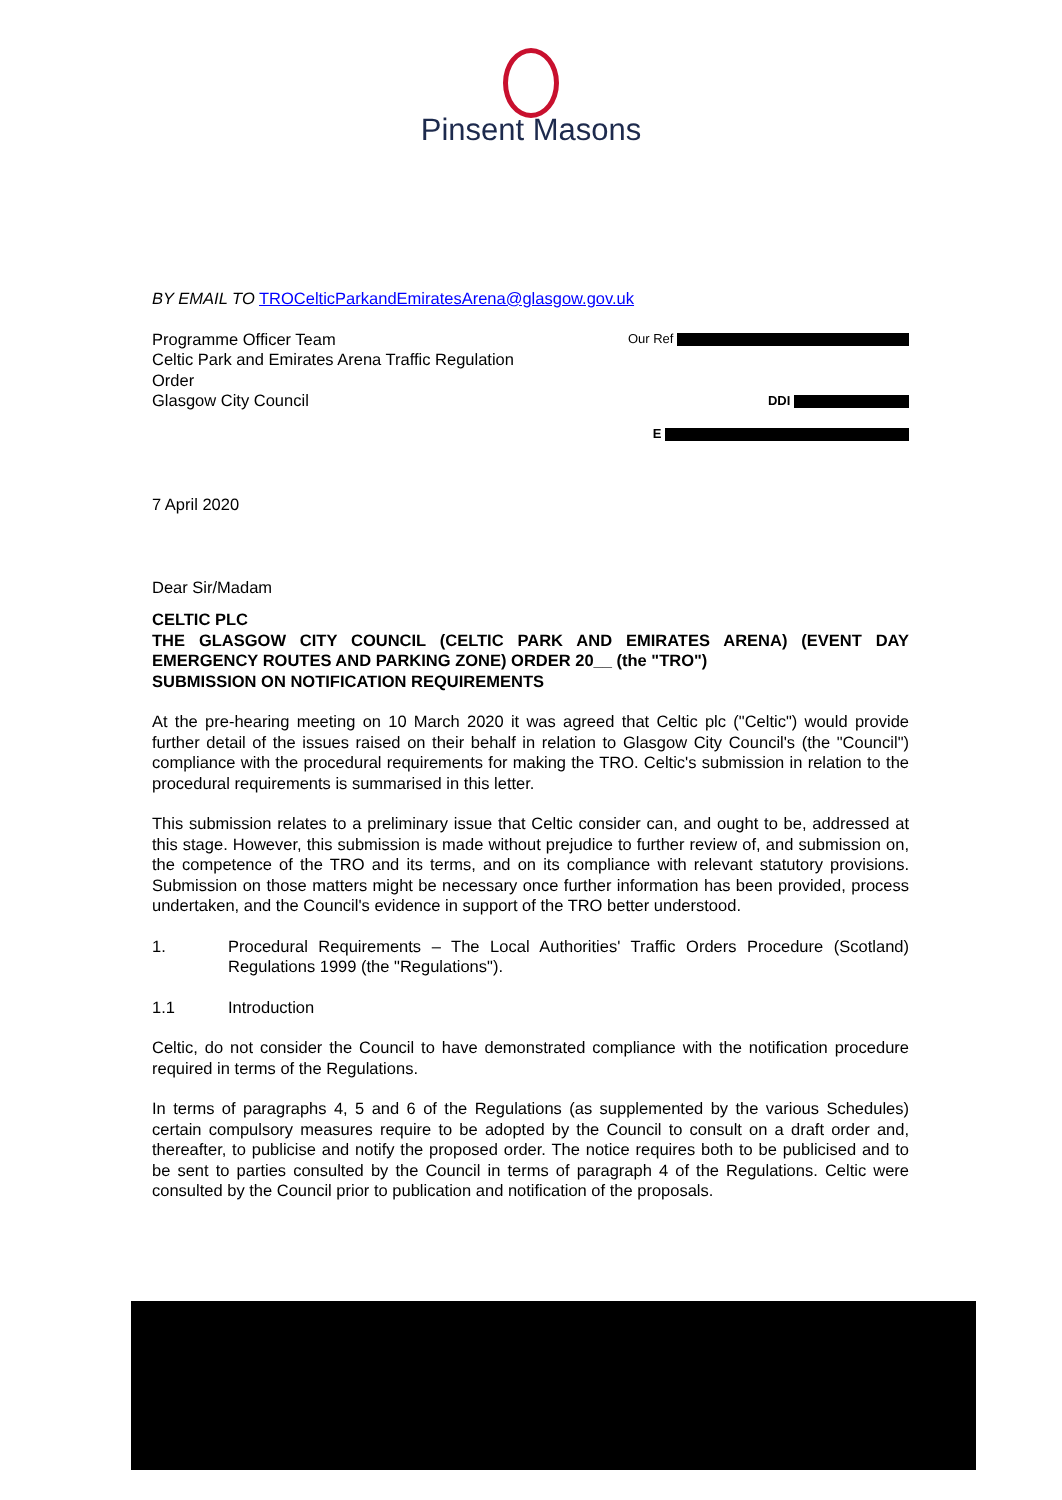Pinsent Masons
BY EMAIL TO TROCelticParkandEmiratesArena@glasgow.gov.uk
Programme Officer Team
Celtic Park and Emirates Arena Traffic Regulation Order
Glasgow City Council
Our Ref
DDI
E
7 April 2020
Dear Sir/Madam
CELTIC PLC
THE GLASGOW CITY COUNCIL (CELTIC PARK AND EMIRATES ARENA) (EVENT DAY EMERGENCY ROUTES AND PARKING ZONE) ORDER 20__ (the "TRO")
SUBMISSION ON NOTIFICATION REQUIREMENTS
At the pre-hearing meeting on 10 March 2020 it was agreed that Celtic plc ("Celtic") would provide further detail of the issues raised on their behalf in relation to Glasgow City Council's (the "Council") compliance with the procedural requirements for making the TRO. Celtic's submission in relation to the procedural requirements is summarised in this letter.
This submission relates to a preliminary issue that Celtic consider can, and ought to be, addressed at this stage. However, this submission is made without prejudice to further review of, and submission on, the competence of the TRO and its terms, and on its compliance with relevant statutory provisions. Submission on those matters might be necessary once further information has been provided, process undertaken, and the Council's evidence in support of the TRO better understood.
1. Procedural Requirements – The Local Authorities' Traffic Orders Procedure (Scotland) Regulations 1999 (the "Regulations").
1.1 Introduction
Celtic, do not consider the Council to have demonstrated compliance with the notification procedure required in terms of the Regulations.
In terms of paragraphs 4, 5 and 6 of the Regulations (as supplemented by the various Schedules) certain compulsory measures require to be adopted by the Council to consult on a draft order and, thereafter, to publicise and notify the proposed order. The notice requires both to be publicised and to be sent to parties consulted by the Council in terms of paragraph 4 of the Regulations. Celtic were consulted by the Council prior to publication and notification of the proposals.